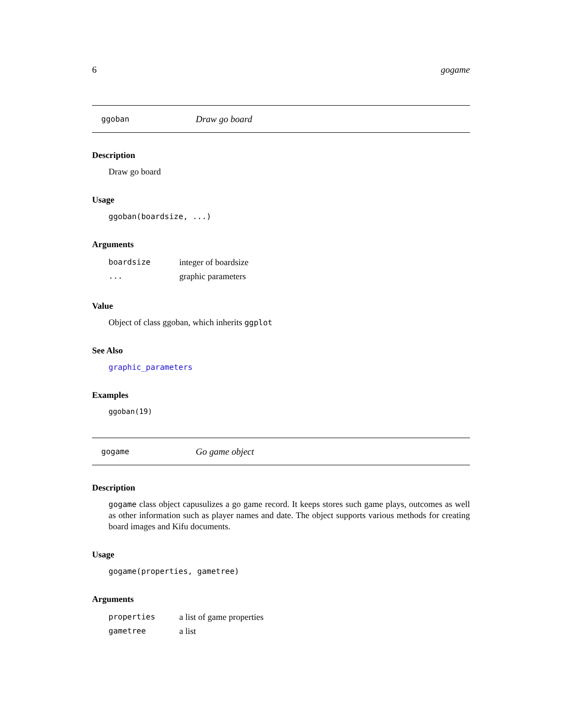6 gogame
ggoban Draw go board
Description
Draw go board
Usage
ggoban(boardsize, ...)
Arguments
| boardsize | integer of boardsize |
| ... | graphic parameters |
Value
Object of class ggoban, which inherits ggplot
See Also
graphic_parameters
Examples
ggoban(19)
gogame Go game object
Description
gogame class object capusulizes a go game record. It keeps stores such game plays, outcomes as well as other information such as player names and date. The object supports various methods for creating board images and Kifu documents.
Usage
gogame(properties, gametree)
Arguments
| properties | a list of game properties |
| gametree | a list |